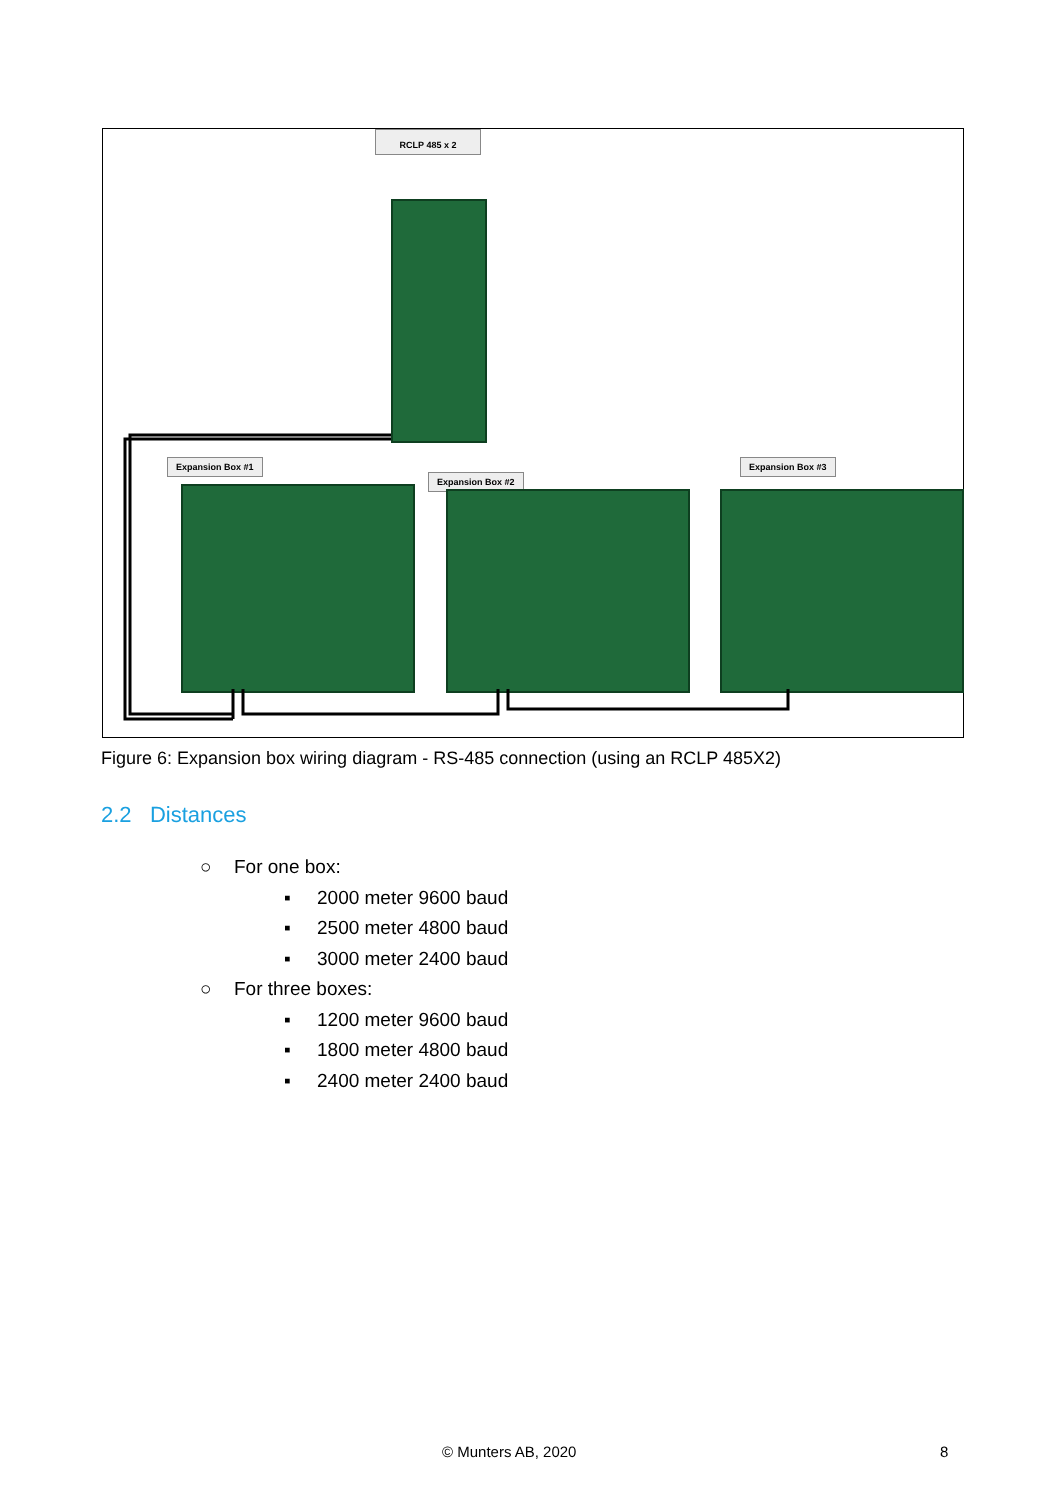RCLP 485 x 2
Expansion Box #1
Expansion Box #2
Expansion Box #3
Figure 6: Expansion box wiring diagram - RS-485 connection (using an RCLP 485X2)
2.2 Distances
○ For one box:
▪ 2000 meter 9600 baud
▪ 2500 meter 4800 baud
▪ 3000 meter 2400 baud
○ For three boxes:
▪ 1200 meter 9600 baud
▪ 1800 meter 4800 baud
▪ 2400 meter 2400 baud
© Munters AB, 2020 8